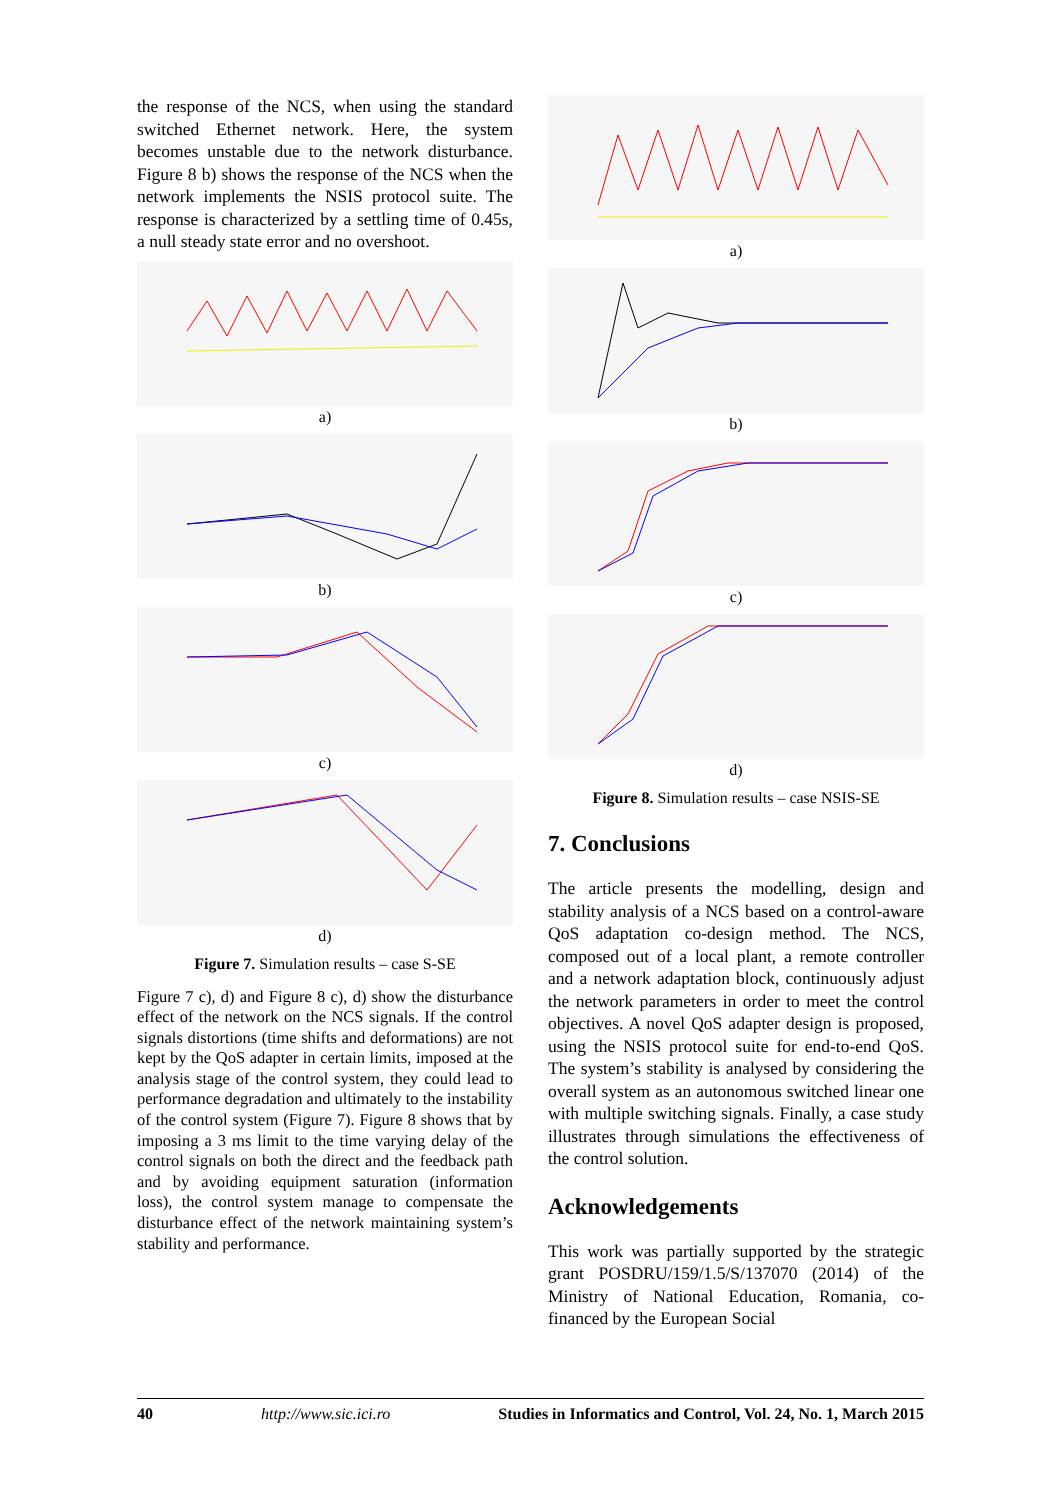the response of the NCS, when using the standard switched Ethernet network. Here, the system becomes unstable due to the network disturbance. Figure 8 b) shows the response of the NCS when the network implements the NSIS protocol suite. The response is characterized by a settling time of 0.45s, a null steady state error and no overshoot.
a)
b)
c)
d)
Figure 7. Simulation results – case S-SE
Figure 7 c), d) and Figure 8 c), d) show the disturbance effect of the network on the NCS signals. If the control signals distortions (time shifts and deformations) are not kept by the QoS adapter in certain limits, imposed at the analysis stage of the control system, they could lead to performance degradation and ultimately to the instability of the control system (Figure 7). Figure 8 shows that by imposing a 3 ms limit to the time varying delay of the control signals on both the direct and the feedback path and by avoiding equipment saturation (information loss), the control system manage to compensate the disturbance effect of the network maintaining system’s stability and performance.
a)
b)
c)
d)
Figure 8. Simulation results – case NSIS-SE
7. Conclusions
The article presents the modelling, design and stability analysis of a NCS based on a control-aware QoS adaptation co-design method. The NCS, composed out of a local plant, a remote controller and a network adaptation block, continuously adjust the network parameters in order to meet the control objectives. A novel QoS adapter design is proposed, using the NSIS protocol suite for end-to-end QoS. The system’s stability is analysed by considering the overall system as an autonomous switched linear one with multiple switching signals. Finally, a case study illustrates through simulations the effectiveness of the control solution.
Acknowledgements
This work was partially supported by the strategic grant POSDRU/159/1.5/S/137070 (2014) of the Ministry of National Education, Romania, co-financed by the European Social
40 http://www.sic.ici.ro Studies in Informatics and Control, Vol. 24, No. 1, March 2015